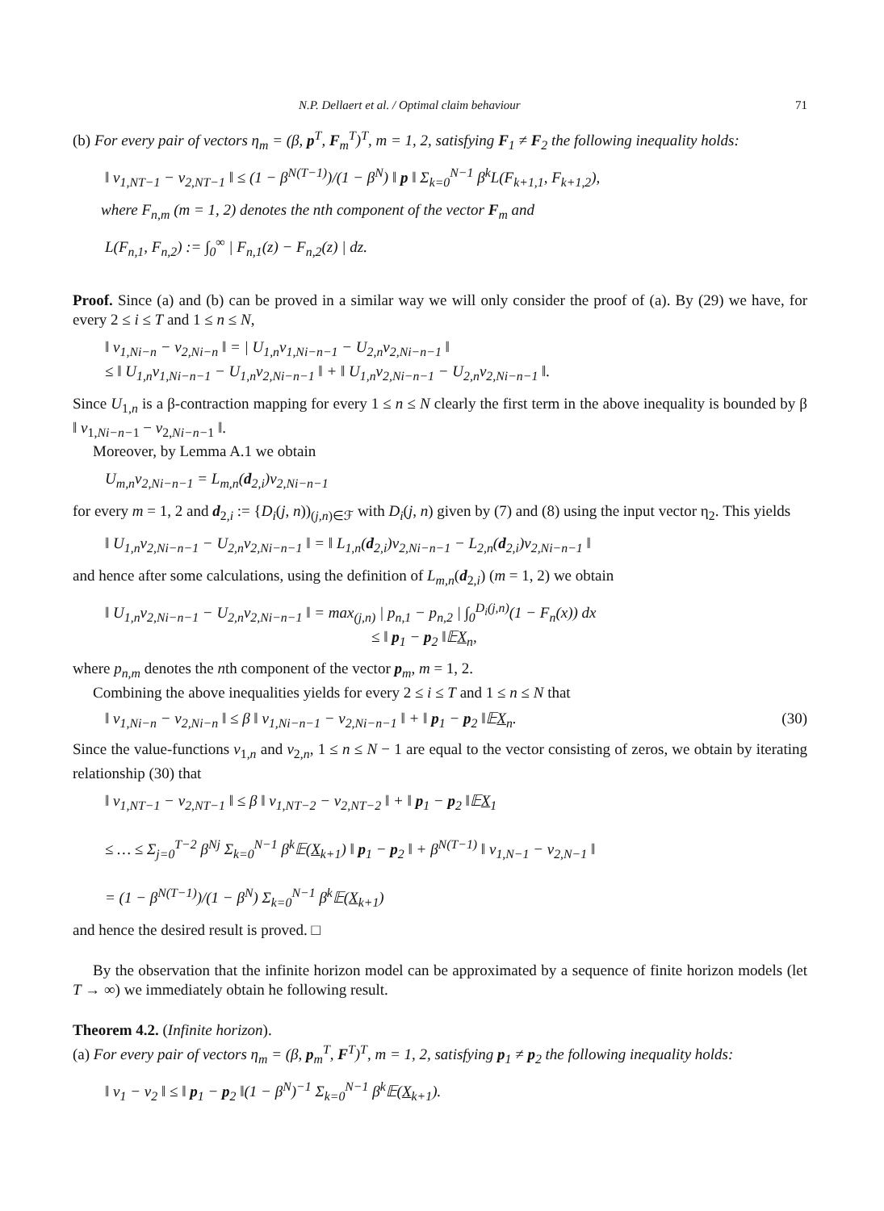N.P. Dellaert et al. / Optimal claim behaviour 71
(b) For every pair of vectors η<sub>m</sub> = (β, p<sup>T</sup>, F<sub>m</sub><sup>T</sup>)<sup>T</sup>, m = 1, 2, satisfying F<sub>1</sub> ≠ F<sub>2</sub> the following inequality holds:
‖ v<sub>1,NT−1</sub> − v<sub>2,NT−1</sub> ‖ ≤ (1 − β<sup>N(T−1)</sup>)/(1 − β<sup>N</sup>) ‖ p ‖ Σ<sub>k=0</sub><sup>N−1</sup> β<sup>k</sup>L(F<sub>k+1,1</sub>, F<sub>k+1,2</sub>),
where F<sub>n,m</sub> (m = 1, 2) denotes the nth component of the vector F<sub>m</sub> and
L(F<sub>n,1</sub>, F<sub>n,2</sub>) := ∫<sub>0</sub><sup>∞</sup> | F<sub>n,1</sub>(z) − F<sub>n,2</sub>(z) | dz.
Proof. Since (a) and (b) can be proved in a similar way we will only consider the proof of (a). By (29) we have, for every 2 ≤ i ≤ T and 1 ≤ n ≤ N,
‖ v<sub>1,Ni−n</sub> − v<sub>2,Ni−n</sub> ‖ = | U<sub>1,n</sub>v<sub>1,Ni−n−1</sub> − U<sub>2,n</sub>v<sub>2,Ni−n−1</sub> ‖
≤ ‖ U<sub>1,n</sub>v<sub>1,Ni−n−1</sub> − U<sub>1,n</sub>v<sub>2,Ni−n−1</sub> ‖ + ‖ U<sub>1,n</sub>v<sub>2,Ni−n−1</sub> − U<sub>2,n</sub>v<sub>2,Ni−n−1</sub> ‖.
Since U<sub>1,n</sub> is a β-contraction mapping for every 1 ≤ n ≤ N clearly the first term in the above inequality is bounded by β ‖ v<sub>1,Ni−n−1</sub> − v<sub>2,Ni−n−1</sub> ‖.
Moreover, by Lemma A.1 we obtain
U<sub>m,n</sub>v<sub>2,Ni−n−1</sub> = L<sub>m,n</sub>(d<sub>2,i</sub>)v<sub>2,Ni−n−1</sub>
for every m = 1, 2 and d<sub>2,i</sub> := {D<sub>i</sub>(j, n))<sub>(j,n)∈ℱ</sub> with D<sub>i</sub>(j, n) given by (7) and (8) using the input vector η<sub>2</sub>. This yields
‖ U<sub>1,n</sub>v<sub>2,Ni−n−1</sub> − U<sub>2,n</sub>v<sub>2,Ni−n−1</sub> ‖ = ‖ L<sub>1,n</sub>(d<sub>2,i</sub>)v<sub>2,Ni−n−1</sub> − L<sub>2,n</sub>(d<sub>2,i</sub>)v<sub>2,Ni−n−1</sub> ‖
and hence after some calculations, using the definition of L<sub>m,n</sub>(d<sub>2,i</sub>) (m = 1, 2) we obtain
‖ U<sub>1,n</sub>v<sub>2,Ni−n−1</sub> − U<sub>2,n</sub>v<sub>2,Ni−n−1</sub> ‖ = max<sub>(j,n)</sub> | p<sub>n,1</sub> − p<sub>n,2</sub> | ∫<sub>0</sub><sup>D<sub>i</sub>(j,n)</sup>(1 − F<sub>n</sub>(x)) dx
≤ ‖ p<sub>1</sub> − p<sub>2</sub> ‖𝔼X<sub>n</sub>,
where p<sub>n,m</sub> denotes the nth component of the vector p<sub>m</sub>, m = 1, 2.
Combining the above inequalities yields for every 2 ≤ i ≤ T and 1 ≤ n ≤ N that
‖ v<sub>1,Ni−n</sub> − v<sub>2,Ni−n</sub> ‖ ≤ β ‖ v<sub>1,Ni−n−1</sub> − v<sub>2,Ni−n−1</sub> ‖ + ‖ p<sub>1</sub> − p<sub>2</sub> ‖𝔼X<sub>n</sub>. (30)
Since the value-functions v<sub>1,n</sub> and v<sub>2,n</sub>, 1 ≤ n ≤ N − 1 are equal to the vector consisting of zeros, we obtain by iterating relationship (30) that
‖ v<sub>1,NT−1</sub> − v<sub>2,NT−1</sub> ‖ ≤ β ‖ v<sub>1,NT−2</sub> − v<sub>2,NT−2</sub> ‖ + ‖ p<sub>1</sub> − p<sub>2</sub> ‖𝔼X<sub>1</sub>
≤ … ≤ Σ<sub>j=0</sub><sup>T−2</sup> β<sup>Nj</sup> Σ<sub>k=0</sub><sup>N−1</sup> β<sup>k</sup>𝔼(X<sub>k+1</sub>) ‖ p<sub>1</sub> − p<sub>2</sub> ‖ + β<sup>N(T−1)</sup> ‖ v<sub>1,N−1</sub> − v<sub>2,N−1</sub> ‖
= (1 − β<sup>N(T−1)</sup>)/(1 − β<sup>N</sup>) Σ<sub>k=0</sub><sup>N−1</sup> β<sup>k</sup>𝔼(X<sub>k+1</sub>)
and hence the desired result is proved. □
By the observation that the infinite horizon model can be approximated by a sequence of finite horizon models (let T → ∞) we immediately obtain he following result.
Theorem 4.2. (Infinite horizon).
(a) For every pair of vectors η<sub>m</sub> = (β, p<sub>m</sub><sup>T</sup>, F<sup>T</sup>)<sup>T</sup>, m = 1, 2, satisfying p<sub>1</sub> ≠ p<sub>2</sub> the following inequality holds:
‖ v<sub>1</sub> − v<sub>2</sub> ‖ ≤ ‖ p<sub>1</sub> − p<sub>2</sub> ‖(1 − β<sup>N</sup>)<sup>−1</sup> Σ<sub>k=0</sub><sup>N−1</sup> β<sup>k</sup>𝔼(X<sub>k+1</sub>).